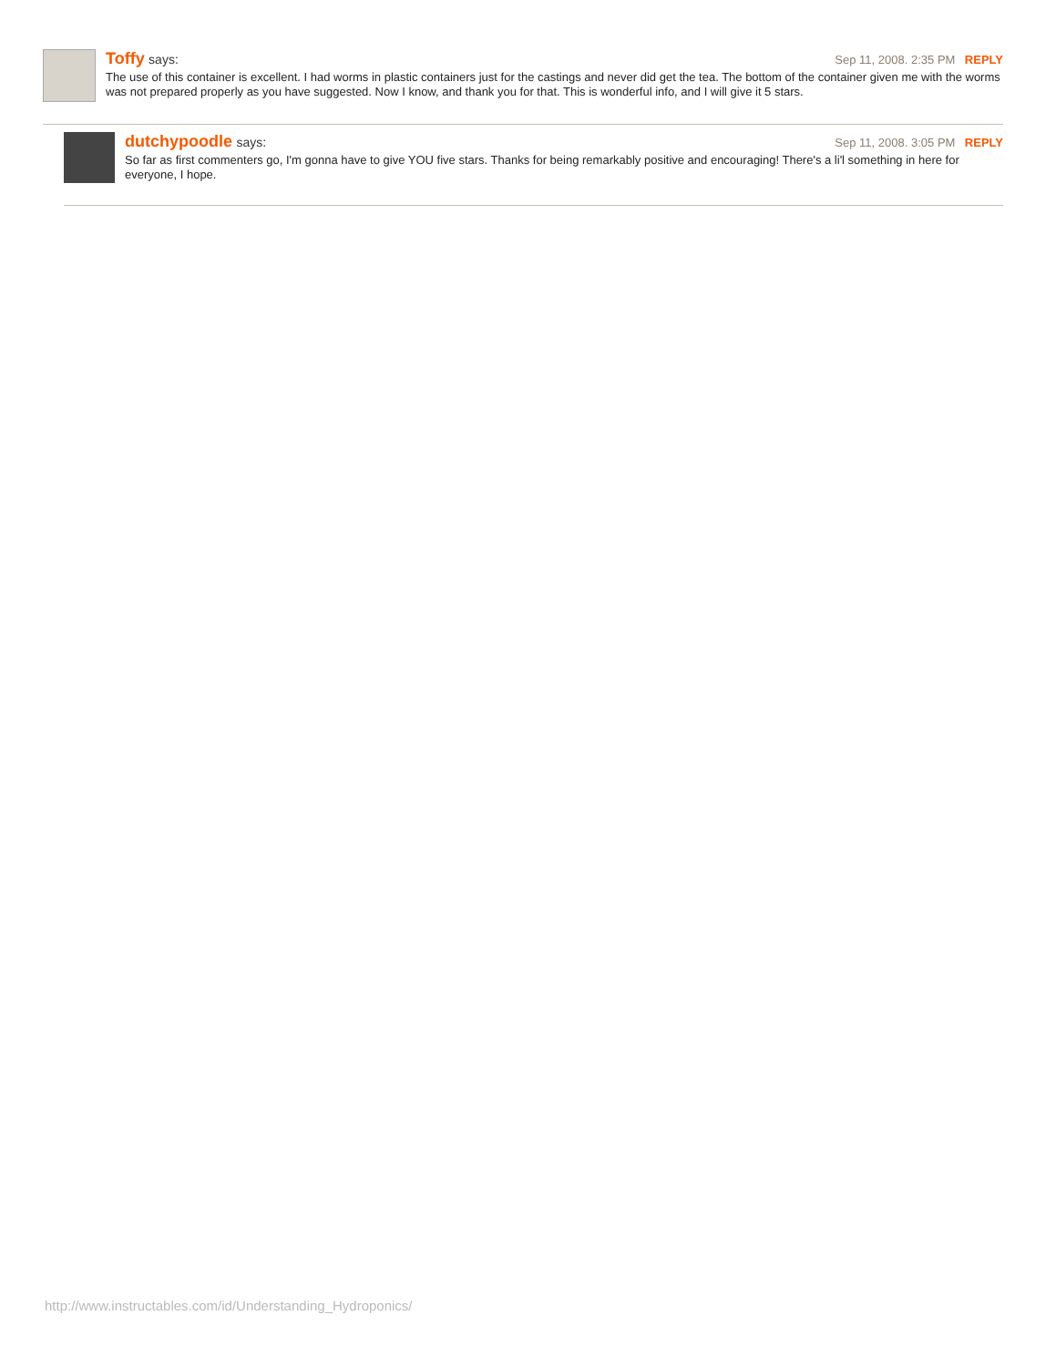Toffy says: Sep 11, 2008. 2:35 PM REPLY
The use of this container is excellent. I had worms in plastic containers just for the castings and never did get the tea. The bottom of the container given me with the worms was not prepared properly as you have suggested. Now I know, and thank you for that. This is wonderful info, and I will give it 5 stars.
dutchypoodle says: Sep 11, 2008. 3:05 PM REPLY
So far as first commenters go, I'm gonna have to give YOU five stars. Thanks for being remarkably positive and encouraging! There's a li'l something in here for everyone, I hope.
http://www.instructables.com/id/Understanding_Hydroponics/